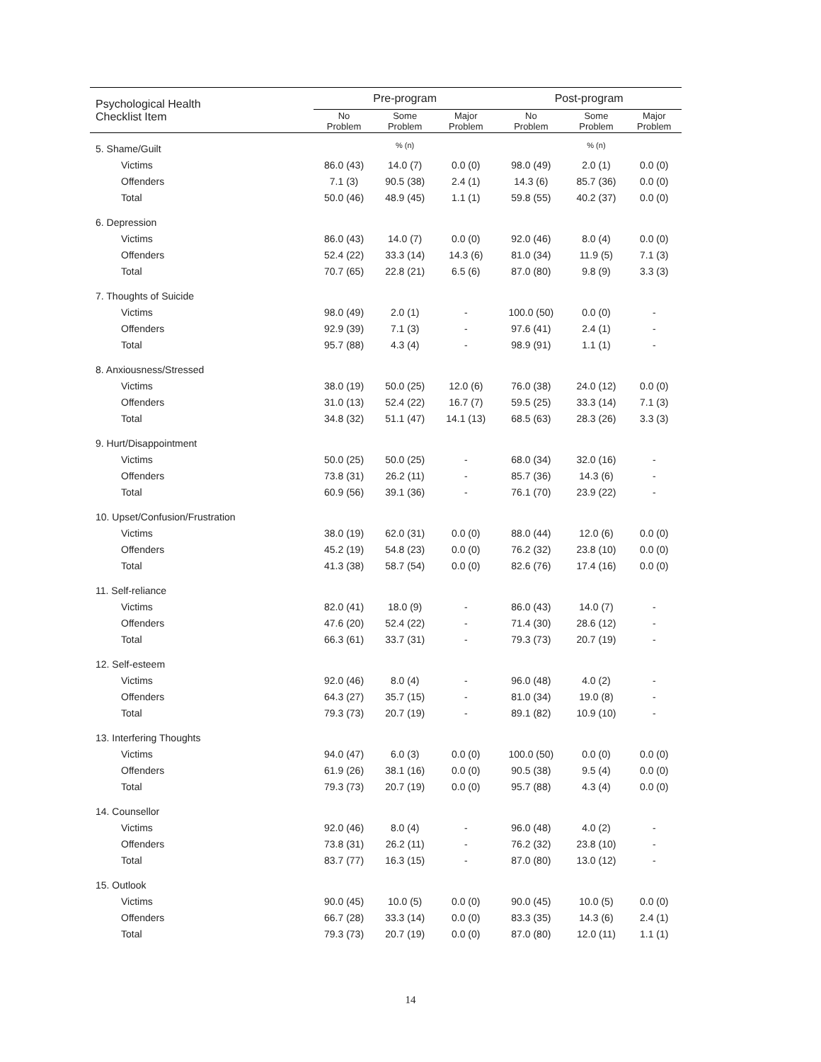| Psychological Health Checklist Item | Pre-program | | | Post-program | | |
| --- | --- | --- | --- | --- | --- | --- |
| | No Problem | Some Problem | Major Problem | No Problem | Some Problem | Major Problem |
| 5. Shame/Guilt | | % (n) | | | % (n) | |
| Victims | 86.0 (43) | 14.0 (7) | 0.0 (0) | 98.0 (49) | 2.0 (1) | 0.0 (0) |
| Offenders | 7.1 (3) | 90.5 (38) | 2.4 (1) | 14.3 (6) | 85.7 (36) | 0.0 (0) |
| Total | 50.0 (46) | 48.9 (45) | 1.1 (1) | 59.8 (55) | 40.2 (37) | 0.0 (0) |
| 6. Depression | | | | | | |
| Victims | 86.0 (43) | 14.0 (7) | 0.0 (0) | 92.0 (46) | 8.0 (4) | 0.0 (0) |
| Offenders | 52.4 (22) | 33.3 (14) | 14.3 (6) | 81.0 (34) | 11.9 (5) | 7.1 (3) |
| Total | 70.7 (65) | 22.8 (21) | 6.5 (6) | 87.0 (80) | 9.8 (9) | 3.3 (3) |
| 7. Thoughts of Suicide | | | | | | |
| Victims | 98.0 (49) | 2.0 (1) | - | 100.0 (50) | 0.0 (0) | - |
| Offenders | 92.9 (39) | 7.1 (3) | - | 97.6 (41) | 2.4 (1) | - |
| Total | 95.7 (88) | 4.3 (4) | - | 98.9 (91) | 1.1 (1) | - |
| 8. Anxiousness/Stressed | | | | | | |
| Victims | 38.0 (19) | 50.0 (25) | 12.0 (6) | 76.0 (38) | 24.0 (12) | 0.0 (0) |
| Offenders | 31.0 (13) | 52.4 (22) | 16.7 (7) | 59.5 (25) | 33.3 (14) | 7.1 (3) |
| Total | 34.8 (32) | 51.1 (47) | 14.1 (13) | 68.5 (63) | 28.3 (26) | 3.3 (3) |
| 9. Hurt/Disappointment | | | | | | |
| Victims | 50.0 (25) | 50.0 (25) | - | 68.0 (34) | 32.0 (16) | - |
| Offenders | 73.8 (31) | 26.2 (11) | - | 85.7 (36) | 14.3 (6) | - |
| Total | 60.9 (56) | 39.1 (36) | - | 76.1 (70) | 23.9 (22) | - |
| 10. Upset/Confusion/Frustration | | | | | | |
| Victims | 38.0 (19) | 62.0 (31) | 0.0 (0) | 88.0 (44) | 12.0 (6) | 0.0 (0) |
| Offenders | 45.2 (19) | 54.8 (23) | 0.0 (0) | 76.2 (32) | 23.8 (10) | 0.0 (0) |
| Total | 41.3 (38) | 58.7 (54) | 0.0 (0) | 82.6 (76) | 17.4 (16) | 0.0 (0) |
| 11. Self-reliance | | | | | | |
| Victims | 82.0 (41) | 18.0 (9) | - | 86.0 (43) | 14.0 (7) | - |
| Offenders | 47.6 (20) | 52.4 (22) | - | 71.4 (30) | 28.6 (12) | - |
| Total | 66.3 (61) | 33.7 (31) | - | 79.3 (73) | 20.7 (19) | - |
| 12. Self-esteem | | | | | | |
| Victims | 92.0 (46) | 8.0 (4) | - | 96.0 (48) | 4.0 (2) | - |
| Offenders | 64.3 (27) | 35.7 (15) | - | 81.0 (34) | 19.0 (8) | - |
| Total | 79.3 (73) | 20.7 (19) | - | 89.1 (82) | 10.9 (10) | - |
| 13. Interfering Thoughts | | | | | | |
| Victims | 94.0 (47) | 6.0 (3) | 0.0 (0) | 100.0 (50) | 0.0 (0) | 0.0 (0) |
| Offenders | 61.9 (26) | 38.1 (16) | 0.0 (0) | 90.5 (38) | 9.5 (4) | 0.0 (0) |
| Total | 79.3 (73) | 20.7 (19) | 0.0 (0) | 95.7 (88) | 4.3 (4) | 0.0 (0) |
| 14. Counsellor | | | | | | |
| Victims | 92.0 (46) | 8.0 (4) | - | 96.0 (48) | 4.0 (2) | - |
| Offenders | 73.8 (31) | 26.2 (11) | - | 76.2 (32) | 23.8 (10) | - |
| Total | 83.7 (77) | 16.3 (15) | - | 87.0 (80) | 13.0 (12) | - |
| 15. Outlook | | | | | | |
| Victims | 90.0 (45) | 10.0 (5) | 0.0 (0) | 90.0 (45) | 10.0 (5) | 0.0 (0) |
| Offenders | 66.7 (28) | 33.3 (14) | 0.0 (0) | 83.3 (35) | 14.3 (6) | 2.4 (1) |
| Total | 79.3 (73) | 20.7 (19) | 0.0 (0) | 87.0 (80) | 12.0 (11) | 1.1 (1) |
14